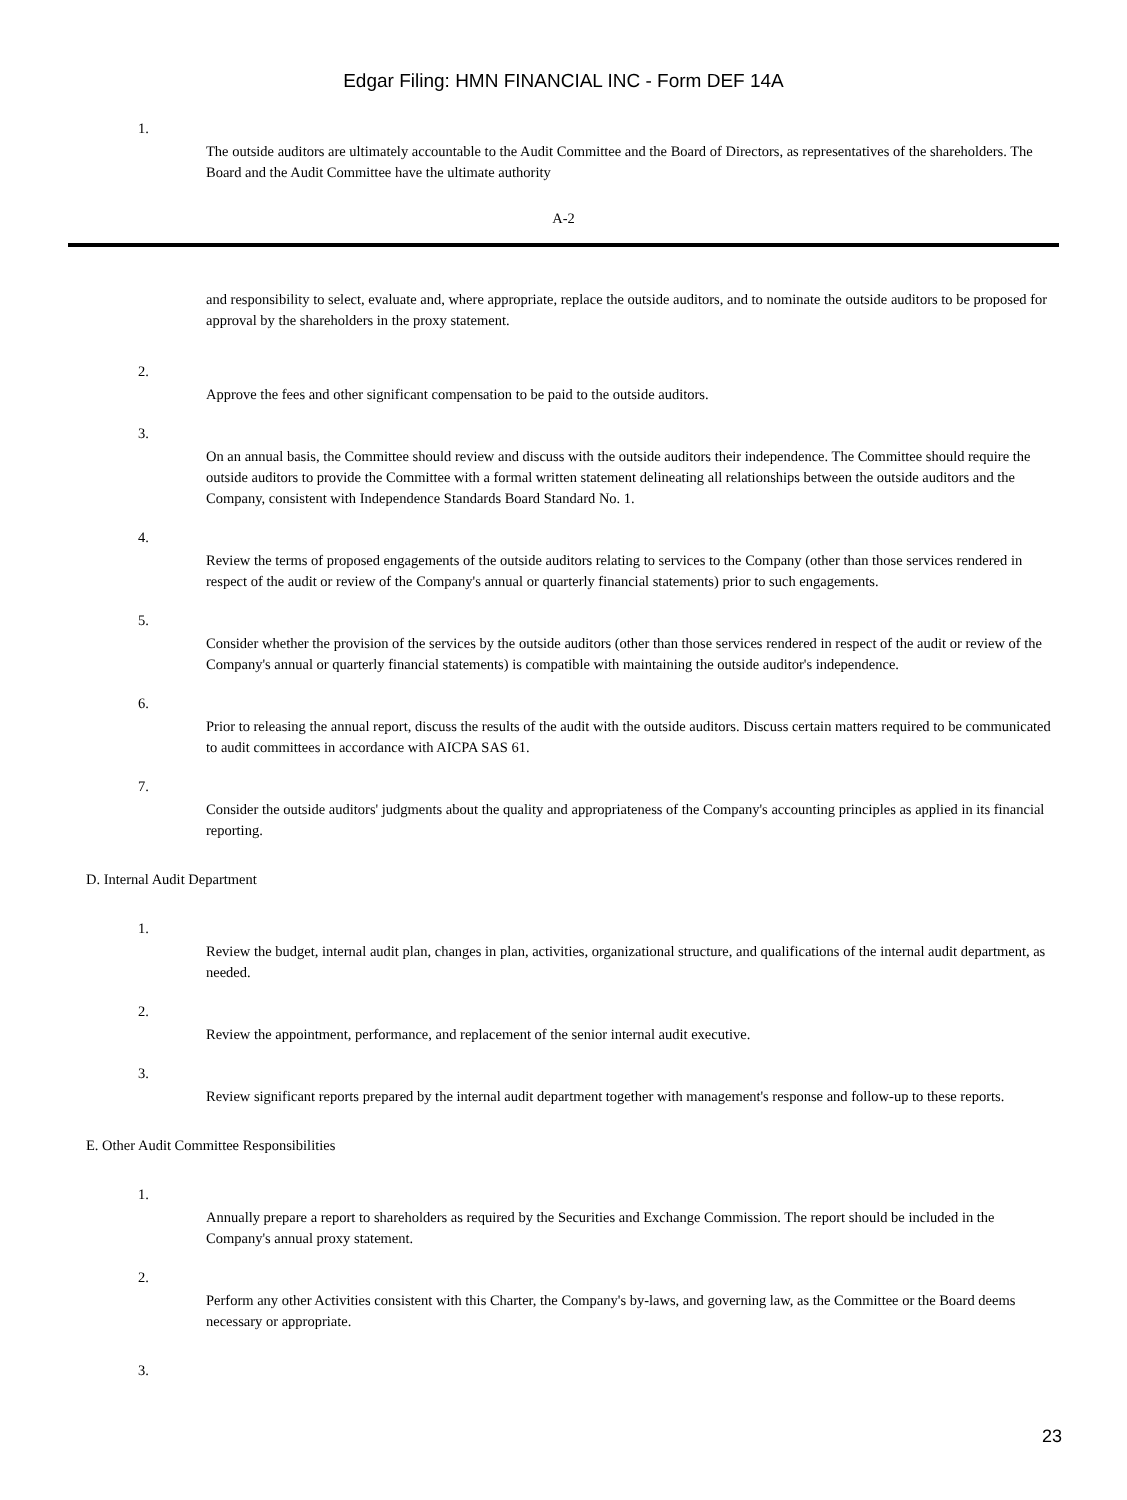Edgar Filing: HMN FINANCIAL INC - Form DEF 14A
1.
The outside auditors are ultimately accountable to the Audit Committee and the Board of Directors, as representatives of the shareholders. The Board and the Audit Committee have the ultimate authority
A-2
and responsibility to select, evaluate and, where appropriate, replace the outside auditors, and to nominate the outside auditors to be proposed for approval by the shareholders in the proxy statement.
2.
Approve the fees and other significant compensation to be paid to the outside auditors.
3.
On an annual basis, the Committee should review and discuss with the outside auditors their independence. The Committee should require the outside auditors to provide the Committee with a formal written statement delineating all relationships between the outside auditors and the Company, consistent with Independence Standards Board Standard No. 1.
4.
Review the terms of proposed engagements of the outside auditors relating to services to the Company (other than those services rendered in respect of the audit or review of the Company's annual or quarterly financial statements) prior to such engagements.
5.
Consider whether the provision of the services by the outside auditors (other than those services rendered in respect of the audit or review of the Company's annual or quarterly financial statements) is compatible with maintaining the outside auditor's independence.
6.
Prior to releasing the annual report, discuss the results of the audit with the outside auditors. Discuss certain matters required to be communicated to audit committees in accordance with AICPA SAS 61.
7.
Consider the outside auditors' judgments about the quality and appropriateness of the Company's accounting principles as applied in its financial reporting.
D. Internal Audit Department
1.
Review the budget, internal audit plan, changes in plan, activities, organizational structure, and qualifications of the internal audit department, as needed.
2.
Review the appointment, performance, and replacement of the senior internal audit executive.
3.
Review significant reports prepared by the internal audit department together with management's response and follow-up to these reports.
E. Other Audit Committee Responsibilities
1.
Annually prepare a report to shareholders as required by the Securities and Exchange Commission. The report should be included in the Company's annual proxy statement.
2.
Perform any other Activities consistent with this Charter, the Company's by-laws, and governing law, as the Committee or the Board deems necessary or appropriate.
3.
23